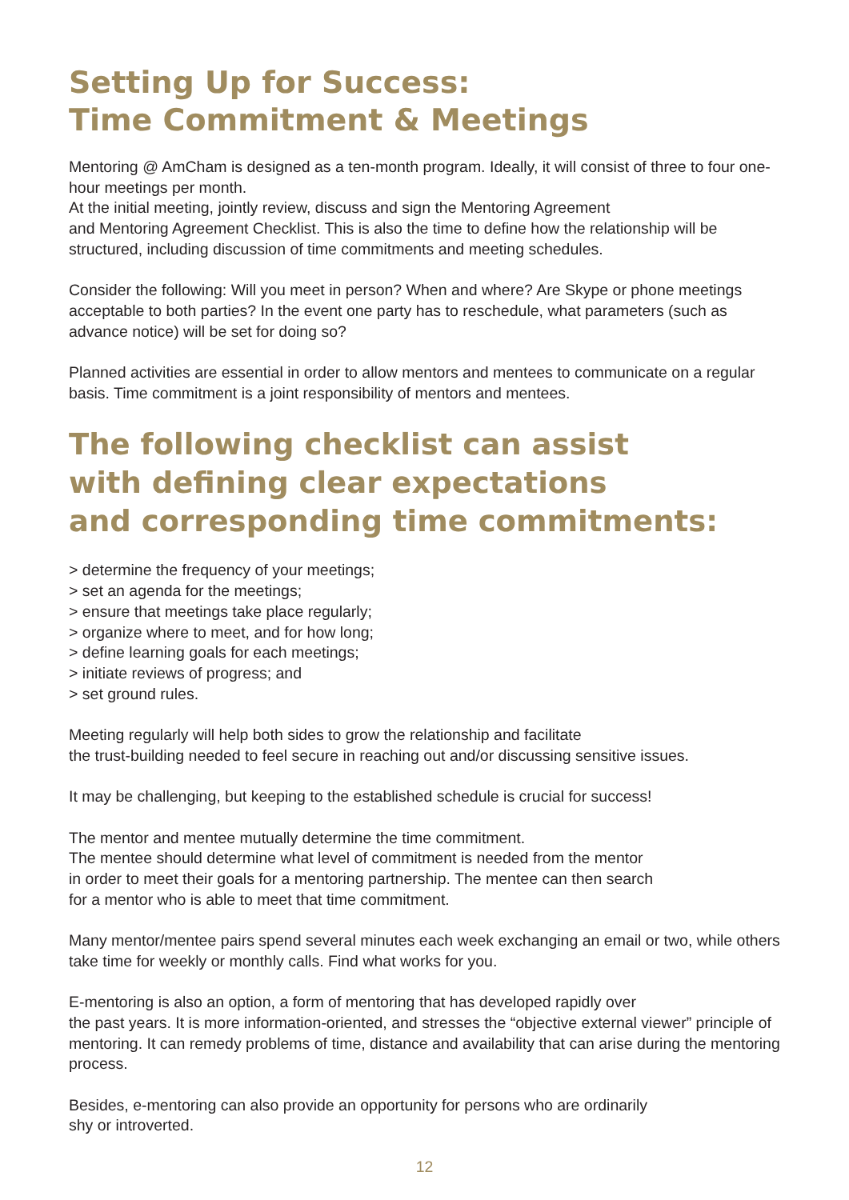Setting Up for Success:
Time Commitment & Meetings
Mentoring @ AmCham is designed as a ten-month program. Ideally, it will consist of three to four one-hour meetings per month.
At the initial meeting, jointly review, discuss and sign the Mentoring Agreement
and Mentoring Agreement Checklist. This is also the time to define how the relationship will be structured, including discussion of time commitments and meeting schedules.
Consider the following: Will you meet in person? When and where? Are Skype or phone meetings acceptable to both parties? In the event one party has to reschedule, what parameters (such as advance notice) will be set for doing so?
Planned activities are essential in order to allow mentors and mentees to communicate on a regular basis. Time commitment is a joint responsibility of mentors and mentees.
The following checklist can assist
with defining clear expectations
and corresponding time commitments:
> determine the frequency of your meetings;
> set an agenda for the meetings;
> ensure that meetings take place regularly;
> organize where to meet, and for how long;
> define learning goals for each meetings;
> initiate reviews of progress; and
> set ground rules.
Meeting regularly will help both sides to grow the relationship and facilitate
the trust-building needed to feel secure in reaching out and/or discussing sensitive issues.
It may be challenging, but keeping to the established schedule is crucial for success!
The mentor and mentee mutually determine the time commitment.
The mentee should determine what level of commitment is needed from the mentor
in order to meet their goals for a mentoring partnership. The mentee can then search
for a mentor who is able to meet that time commitment.
Many mentor/mentee pairs spend several minutes each week exchanging an email or two, while others take time for weekly or monthly calls. Find what works for you.
E-mentoring is also an option, a form of mentoring that has developed rapidly over
the past years. It is more information-oriented, and stresses the “objective external viewer” principle of mentoring. It can remedy problems of time, distance and availability that can arise during the mentoring process.
Besides, e-mentoring can also provide an opportunity for persons who are ordinarily
shy or introverted.
12